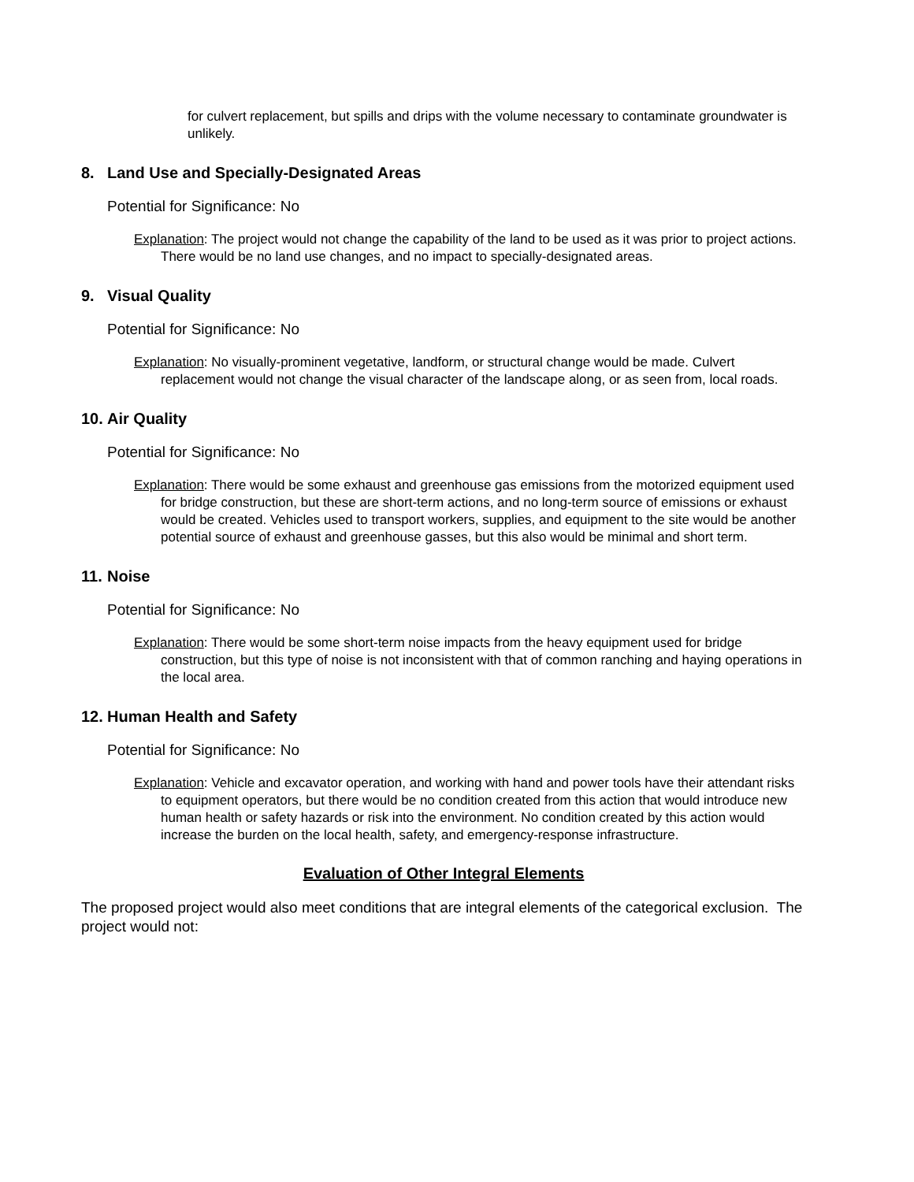for culvert replacement, but spills and drips with the volume necessary to contaminate groundwater is unlikely.
8. Land Use and Specially-Designated Areas
Potential for Significance: No
Explanation: The project would not change the capability of the land to be used as it was prior to project actions. There would be no land use changes, and no impact to specially-designated areas.
9. Visual Quality
Potential for Significance: No
Explanation: No visually-prominent vegetative, landform, or structural change would be made. Culvert replacement would not change the visual character of the landscape along, or as seen from, local roads.
10. Air Quality
Potential for Significance: No
Explanation: There would be some exhaust and greenhouse gas emissions from the motorized equipment used for bridge construction, but these are short-term actions, and no long-term source of emissions or exhaust would be created. Vehicles used to transport workers, supplies, and equipment to the site would be another potential source of exhaust and greenhouse gasses, but this also would be minimal and short term.
11. Noise
Potential for Significance: No
Explanation: There would be some short-term noise impacts from the heavy equipment used for bridge construction, but this type of noise is not inconsistent with that of common ranching and haying operations in the local area.
12. Human Health and Safety
Potential for Significance: No
Explanation: Vehicle and excavator operation, and working with hand and power tools have their attendant risks to equipment operators, but there would be no condition created from this action that would introduce new human health or safety hazards or risk into the environment. No condition created by this action would increase the burden on the local health, safety, and emergency-response infrastructure.
Evaluation of Other Integral Elements
The proposed project would also meet conditions that are integral elements of the categorical exclusion. The project would not: